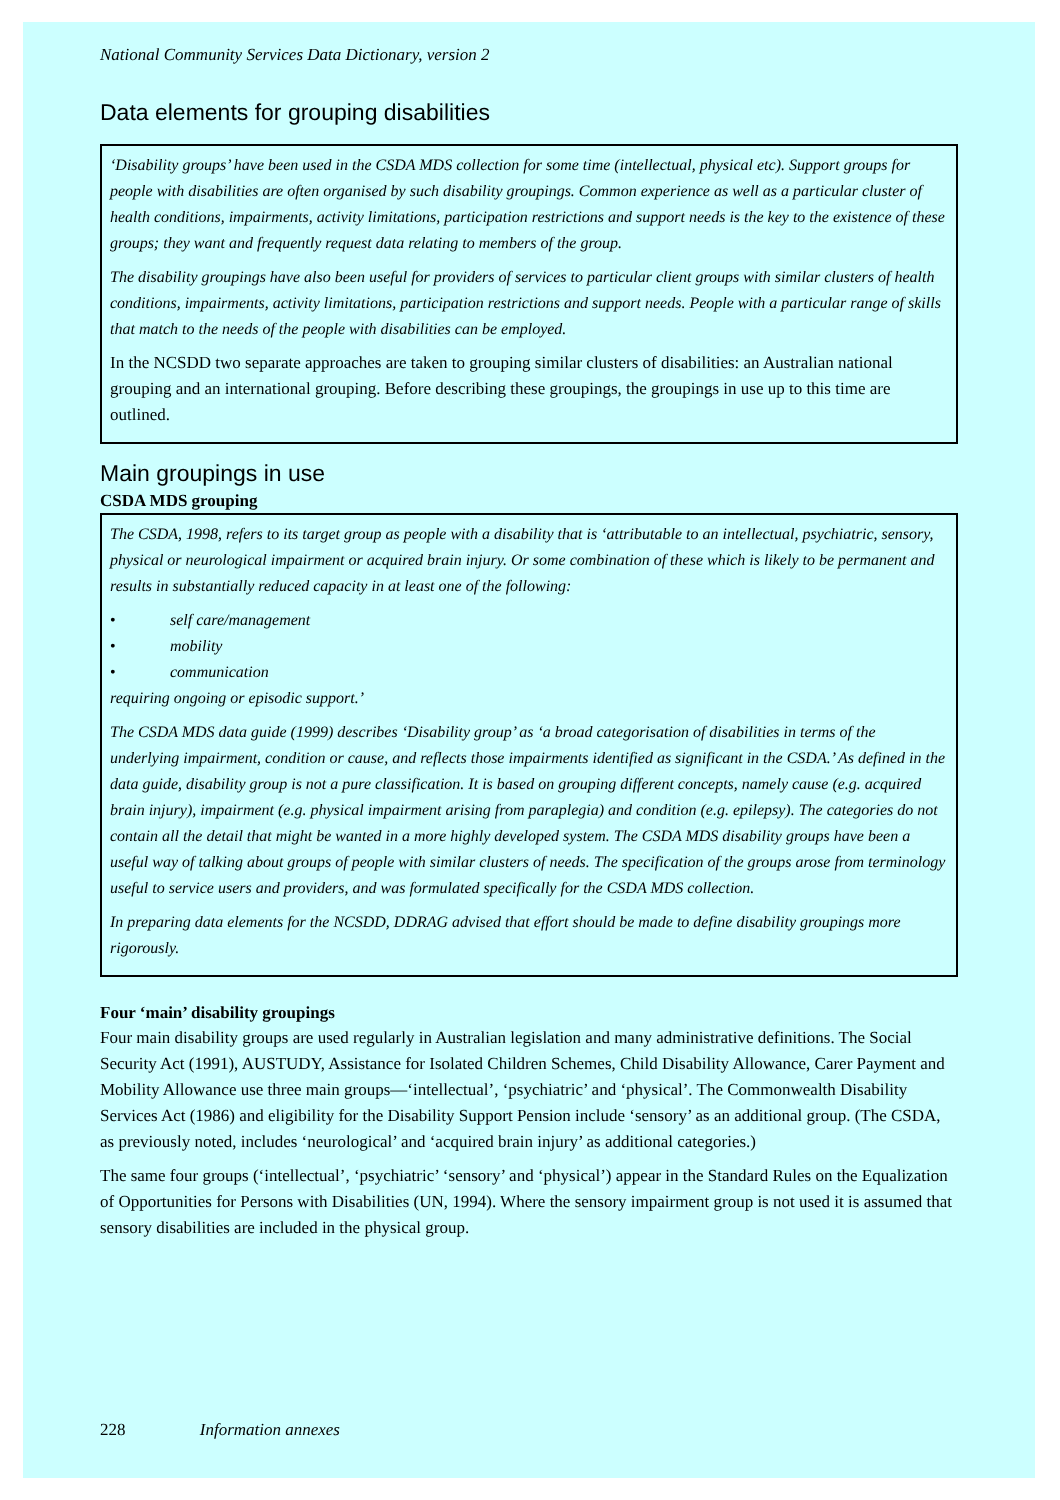National Community Services Data Dictionary, version 2
Data elements for grouping disabilities
‘Disability groups’ have been used in the CSDA MDS collection for some time (intellectual, physical etc). Support groups for people with disabilities are often organised by such disability groupings. Common experience as well as a particular cluster of health conditions, impairments, activity limitations, participation restrictions and support needs is the key to the existence of these groups; they want and frequently request data relating to members of the group.
The disability groupings have also been useful for providers of services to particular client groups with similar clusters of health conditions, impairments, activity limitations, participation restrictions and support needs. People with a particular range of skills that match to the needs of the people with disabilities can be employed.
In the NCSDD two separate approaches are taken to grouping similar clusters of disabilities: an Australian national grouping and an international grouping. Before describing these groupings, the groupings in use up to this time are outlined.
Main groupings in use
CSDA MDS grouping
The CSDA, 1998, refers to its target group as people with a disability that is ‘attributable to an intellectual, psychiatric, sensory, physical or neurological impairment or acquired brain injury. Or some combination of these which is likely to be permanent and results in substantially reduced capacity in at least one of the following:
• self care/management
• mobility
• communication
requiring ongoing or episodic support.’
The CSDA MDS data guide (1999) describes ‘Disability group’ as ‘a broad categorisation of disabilities in terms of the underlying impairment, condition or cause, and reflects those impairments identified as significant in the CSDA.’ As defined in the data guide, disability group is not a pure classification. It is based on grouping different concepts, namely cause (e.g. acquired brain injury), impairment (e.g. physical impairment arising from paraplegia) and condition (e.g. epilepsy). The categories do not contain all the detail that might be wanted in a more highly developed system. The CSDA MDS disability groups have been a useful way of talking about groups of people with similar clusters of needs. The specification of the groups arose from terminology useful to service users and providers, and was formulated specifically for the CSDA MDS collection.
In preparing data elements for the NCSDD, DDRAG advised that effort should be made to define disability groupings more rigorously.
Four ‘main’ disability groupings
Four main disability groups are used regularly in Australian legislation and many administrative definitions. The Social Security Act (1991), AUSTUDY, Assistance for Isolated Children Schemes, Child Disability Allowance, Carer Payment and Mobility Allowance use three main groups—‘intellectual’, ‘psychiatric’ and ‘physical’. The Commonwealth Disability Services Act (1986) and eligibility for the Disability Support Pension include ‘sensory’ as an additional group. (The CSDA, as previously noted, includes ‘neurological’ and ‘acquired brain injury’ as additional categories.)
The same four groups (‘intellectual’, ‘psychiatric’ ‘sensory’ and ‘physical’) appear in the Standard Rules on the Equalization of Opportunities for Persons with Disabilities (UN, 1994). Where the sensory impairment group is not used it is assumed that sensory disabilities are included in the physical group.
228 Information annexes